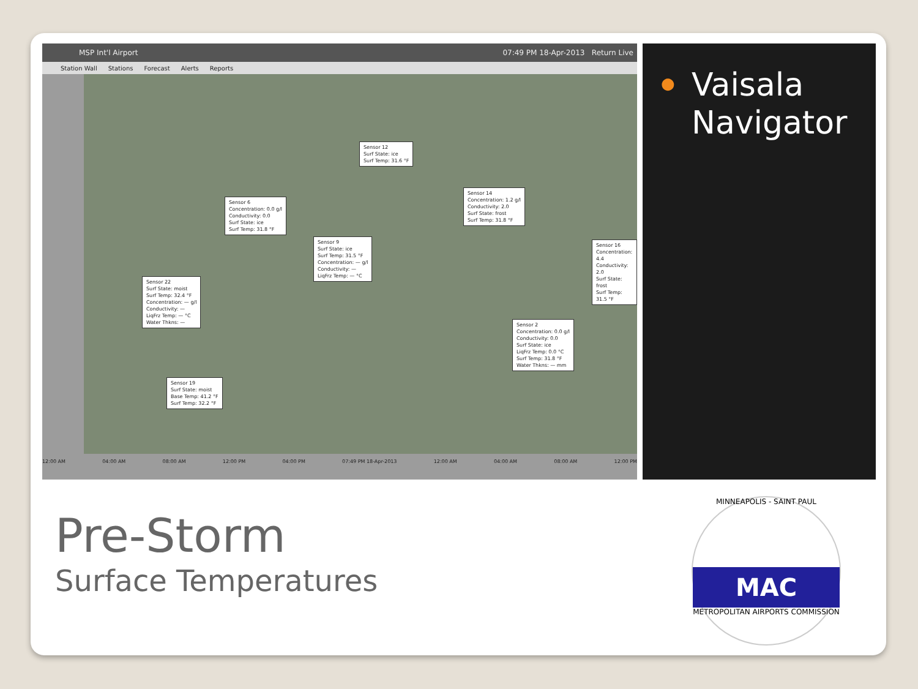MSP Int'l Airport 07:49 PM 18-Apr-2013 Return Live
Station Wall Stations Forecast Alerts Reports
Sensor 12
Surf State: ice
Surf Temp: 31.6 °F
Sensor 6
Concentration: 0.0 g/l
Conductivity: 0.0
Surf State: ice
Surf Temp: 31.8 °F
Sensor 14
Concentration: 1.2 g/l
Conductivity: 2.0
Surf State: frost
Surf Temp: 31.8 °F
Sensor 9
Surf State: ice
Surf Temp: 31.5 °F
Concentration: — g/l
Conductivity: —
LiqFrz Temp: — °C
Sensor 16
Concentration: 4.4
Conductivity: 2.0
Surf State: frost
Surf Temp: 31.5 °F
Sensor 22
Surf State: moist
Surf Temp: 32.4 °F
Concentration: — g/l
Conductivity: —
LiqFrz Temp: — °C
Water Thkns: —
Sensor 2
Concentration: 0.0 g/l
Conductivity: 0.0
Surf State: ice
LiqFrz Temp: 0.0 °C
Surf Temp: 31.8 °F
Water Thkns: — mm
Sensor 19
Surf State: moist
Base Temp: 41.2 °F
Surf Temp: 32.2 °F
12:00 AM 04:00 AM 08:00 AM 12:00 PM 04:00 PM 07:49 PM 18-Apr-2013 12:00 AM 04:00 AM 08:00 AM 12:00 PM
●
Vaisala Navigator
Pre-Storm
Surface Temperatures
MINNEAPOLIS - SAINT PAUL
MAC
METROPOLITAN AIRPORTS COMMISSION